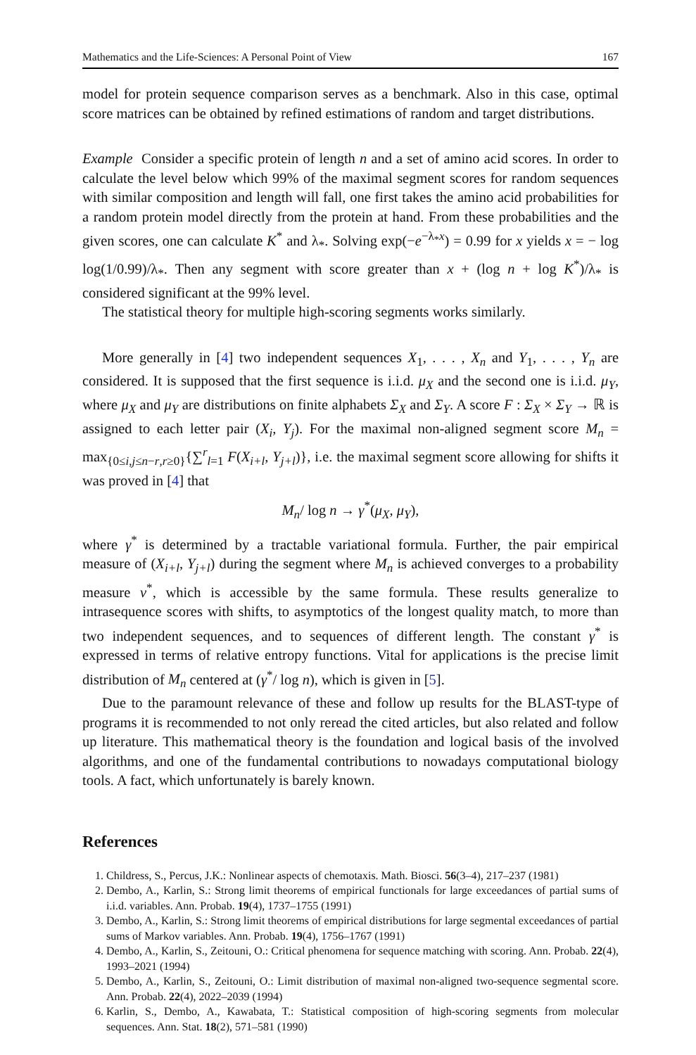Mathematics and the Life-Sciences: A Personal Point of View 167
model for protein sequence comparison serves as a benchmark. Also in this case, optimal score matrices can be obtained by refined estimations of random and target distributions.
Example Consider a specific protein of length n and a set of amino acid scores. In order to calculate the level below which 99% of the maximal segment scores for random sequences with similar composition and length will fall, one first takes the amino acid probabilities for a random protein model directly from the protein at hand. From these probabilities and the given scores, one can calculate K<sup>*</sup> and λ<sub>*</sub>. Solving exp(−e<sup>−λ<sub>*</sub>x</sup>) = 0.99 for x yields x = − log log(1/0.99)/λ<sub>*</sub>. Then any segment with score greater than x + (log n + log K<sup>*</sup>)/λ<sub>*</sub> is considered significant at the 99% level.
The statistical theory for multiple high-scoring segments works similarly.
More generally in [4] two independent sequences X<sub>1</sub>, . . . , X<sub>n</sub> and Y<sub>1</sub>, . . . , Y<sub>n</sub> are considered. It is supposed that the first sequence is i.i.d. μ<sub>X</sub> and the second one is i.i.d. μ<sub>Y</sub>, where μ<sub>X</sub> and μ<sub>Y</sub> are distributions on finite alphabets Σ<sub>X</sub> and Σ<sub>Y</sub>. A score F : Σ<sub>X</sub> × Σ<sub>Y</sub> → ℝ is assigned to each letter pair (X<sub>i</sub>, Y<sub>j</sub>). For the maximal non-aligned segment score M<sub>n</sub> = max<sub>{0≤i,j≤n−r,r≥0}</sub>{∑<sup>r</sup><sub>l=1</sub> F(X<sub>i+l</sub>, Y<sub>j+l</sub>)}, i.e. the maximal segment score allowing for shifts it was proved in [4] that
M<sub>n</sub>/ log n → γ<sup>*</sup>(μ<sub>X</sub>, μ<sub>Y</sub>),
where γ<sup>*</sup> is determined by a tractable variational formula. Further, the pair empirical measure of (X<sub>i+l</sub>, Y<sub>j+l</sub>) during the segment where M<sub>n</sub> is achieved converges to a probability measure ν<sup>*</sup>, which is accessible by the same formula. These results generalize to intrasequence scores with shifts, to asymptotics of the longest quality match, to more than two independent sequences, and to sequences of different length. The constant γ<sup>*</sup> is expressed in terms of relative entropy functions. Vital for applications is the precise limit distribution of M<sub>n</sub> centered at (γ<sup>*</sup>/ log n), which is given in [5].
Due to the paramount relevance of these and follow up results for the BLAST-type of programs it is recommended to not only reread the cited articles, but also related and follow up literature. This mathematical theory is the foundation and logical basis of the involved algorithms, and one of the fundamental contributions to nowadays computational biology tools. A fact, which unfortunately is barely known.
References
1. Childress, S., Percus, J.K.: Nonlinear aspects of chemotaxis. Math. Biosci. 56(3–4), 217–237 (1981)
2. Dembo, A., Karlin, S.: Strong limit theorems of empirical functionals for large exceedances of partial sums of i.i.d. variables. Ann. Probab. 19(4), 1737–1755 (1991)
3. Dembo, A., Karlin, S.: Strong limit theorems of empirical distributions for large segmental exceedances of partial sums of Markov variables. Ann. Probab. 19(4), 1756–1767 (1991)
4. Dembo, A., Karlin, S., Zeitouni, O.: Critical phenomena for sequence matching with scoring. Ann. Probab. 22(4), 1993–2021 (1994)
5. Dembo, A., Karlin, S., Zeitouni, O.: Limit distribution of maximal non-aligned two-sequence segmental score. Ann. Probab. 22(4), 2022–2039 (1994)
6. Karlin, S., Dembo, A., Kawabata, T.: Statistical composition of high-scoring segments from molecular sequences. Ann. Stat. 18(2), 571–581 (1990)